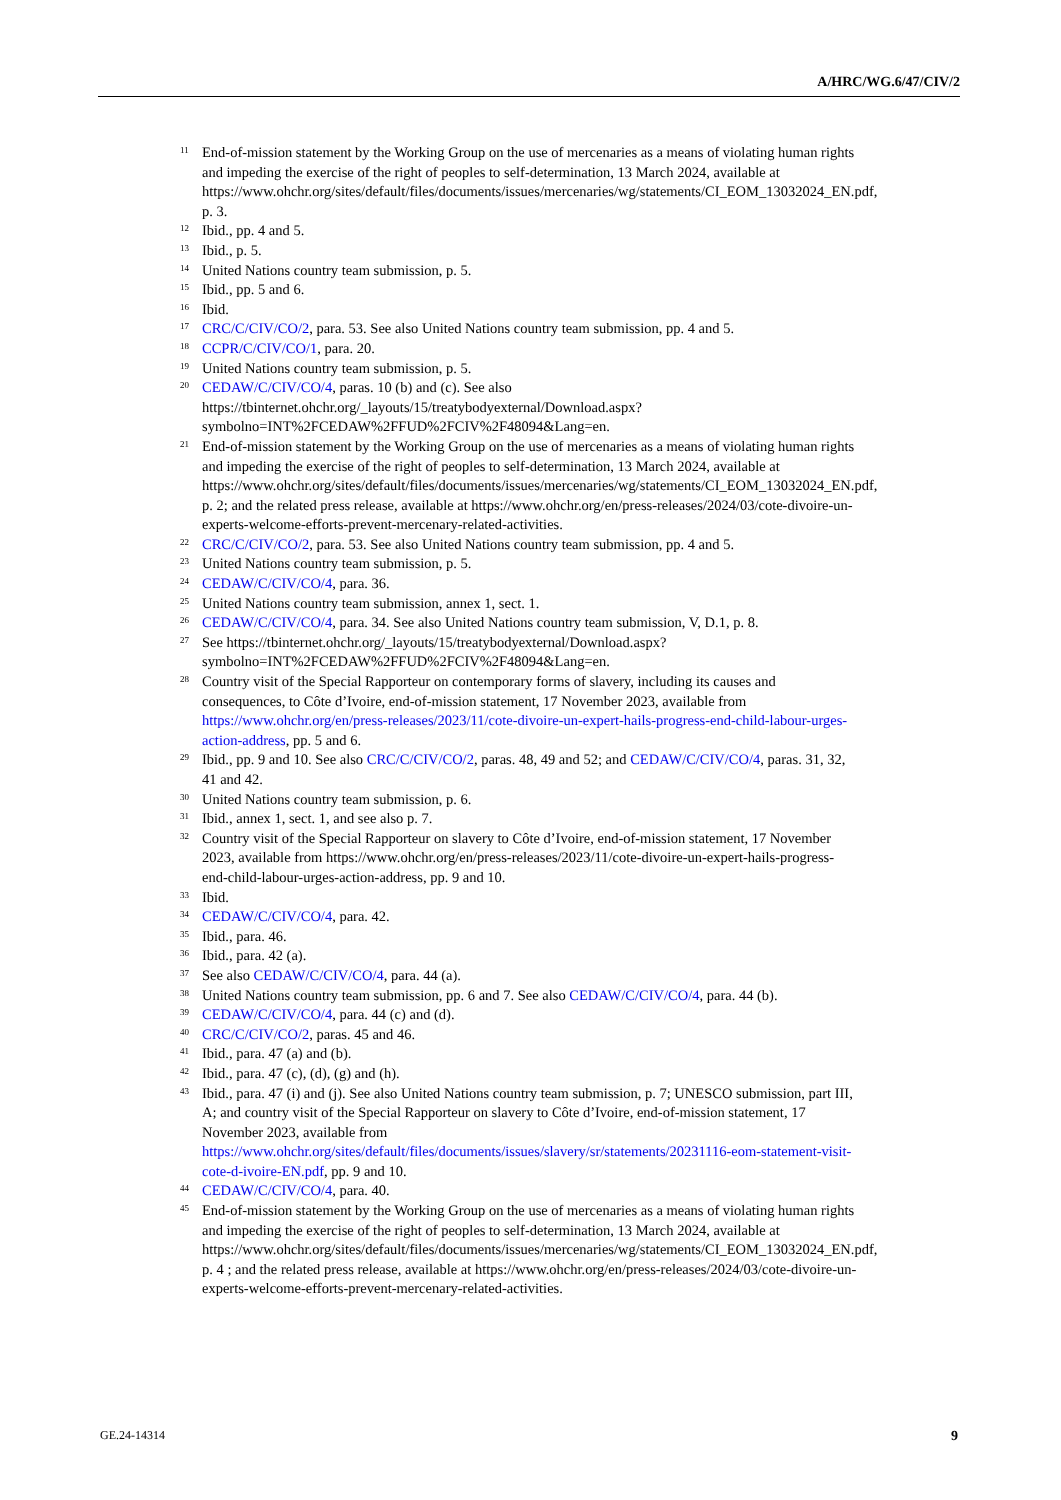A/HRC/WG.6/47/CIV/2
11 End-of-mission statement by the Working Group on the use of mercenaries as a means of violating human rights and impeding the exercise of the right of peoples to self-determination, 13 March 2024, available at https://www.ohchr.org/sites/default/files/documents/issues/mercenaries/wg/statements/CI_EOM_13032024_EN.pdf, p. 3.
12 Ibid., pp. 4 and 5.
13 Ibid., p. 5.
14 United Nations country team submission, p. 5.
15 Ibid., pp. 5 and 6.
16 Ibid.
17 CRC/C/CIV/CO/2, para. 53. See also United Nations country team submission, pp. 4 and 5.
18 CCPR/C/CIV/CO/1, para. 20.
19 United Nations country team submission, p. 5.
20 CEDAW/C/CIV/CO/4, paras. 10 (b) and (c). See also https://tbinternet.ohchr.org/_layouts/15/treatybodyexternal/Download.aspx?symbolno=INT%2FCEDAW%2FFUD%2FCIV%2F48094&Lang=en.
21 End-of-mission statement by the Working Group on the use of mercenaries as a means of violating human rights and impeding the exercise of the right of peoples to self-determination, 13 March 2024, available at https://www.ohchr.org/sites/default/files/documents/issues/mercenaries/wg/statements/CI_EOM_13032024_EN.pdf, p. 2; and the related press release, available at https://www.ohchr.org/en/press-releases/2024/03/cote-divoire-un-experts-welcome-efforts-prevent-mercenary-related-activities.
22 CRC/C/CIV/CO/2, para. 53. See also United Nations country team submission, pp. 4 and 5.
23 United Nations country team submission, p. 5.
24 CEDAW/C/CIV/CO/4, para. 36.
25 United Nations country team submission, annex 1, sect. 1.
26 CEDAW/C/CIV/CO/4, para. 34. See also United Nations country team submission, V, D.1, p. 8.
27 See https://tbinternet.ohchr.org/_layouts/15/treatybodyexternal/Download.aspx?symbolno=INT%2FCEDAW%2FFUD%2FCIV%2F48094&Lang=en.
28 Country visit of the Special Rapporteur on contemporary forms of slavery, including its causes and consequences, to Côte d’Ivoire, end-of-mission statement, 17 November 2023, available from https://www.ohchr.org/en/press-releases/2023/11/cote-divoire-un-expert-hails-progress-end-child-labour-urges-action-address, pp. 5 and 6.
29 Ibid., pp. 9 and 10. See also CRC/C/CIV/CO/2, paras. 48, 49 and 52; and CEDAW/C/CIV/CO/4, paras. 31, 32, 41 and 42.
30 United Nations country team submission, p. 6.
31 Ibid., annex 1, sect. 1, and see also p. 7.
32 Country visit of the Special Rapporteur on slavery to Côte d’Ivoire, end-of-mission statement, 17 November 2023, available from https://www.ohchr.org/en/press-releases/2023/11/cote-divoire-un-expert-hails-progress-end-child-labour-urges-action-address, pp. 9 and 10.
33 Ibid.
34 CEDAW/C/CIV/CO/4, para. 42.
35 Ibid., para. 46.
36 Ibid., para. 42 (a).
37 See also CEDAW/C/CIV/CO/4, para. 44 (a).
38 United Nations country team submission, pp. 6 and 7. See also CEDAW/C/CIV/CO/4, para. 44 (b).
39 CEDAW/C/CIV/CO/4, para. 44 (c) and (d).
40 CRC/C/CIV/CO/2, paras. 45 and 46.
41 Ibid., para. 47 (a) and (b).
42 Ibid., para. 47 (c), (d), (g) and (h).
43 Ibid., para. 47 (i) and (j). See also United Nations country team submission, p. 7; UNESCO submission, part III, A; and country visit of the Special Rapporteur on slavery to Côte d’Ivoire, end-of-mission statement, 17 November 2023, available from https://www.ohchr.org/sites/default/files/documents/issues/slavery/sr/statements/20231116-eom-statement-visit-cote-d-ivoire-EN.pdf, pp. 9 and 10.
44 CEDAW/C/CIV/CO/4, para. 40.
45 End-of-mission statement by the Working Group on the use of mercenaries as a means of violating human rights and impeding the exercise of the right of peoples to self-determination, 13 March 2024, available at https://www.ohchr.org/sites/default/files/documents/issues/mercenaries/wg/statements/CI_EOM_13032024_EN.pdf, p. 4 ; and the related press release, available at https://www.ohchr.org/en/press-releases/2024/03/cote-divoire-un-experts-welcome-efforts-prevent-mercenary-related-activities.
GE.24-14314 9